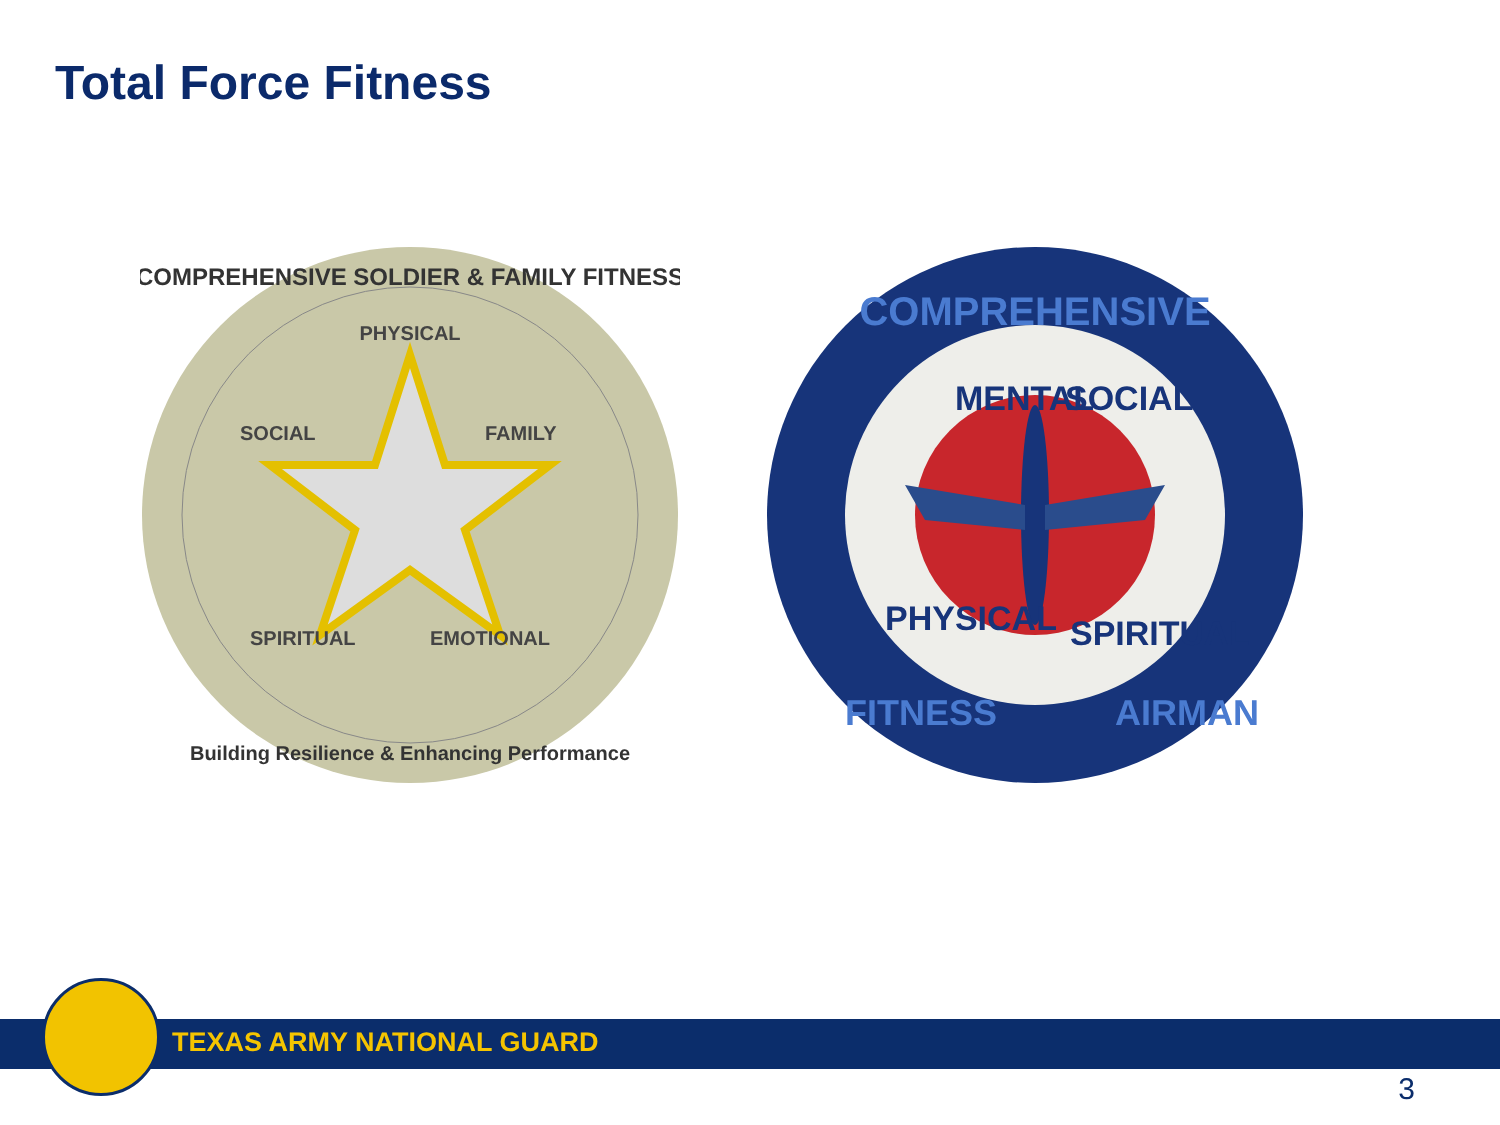Total Force Fitness
COMPREHENSIVE SOLDIER & FAMILY FITNESS
PHYSICAL
SOCIAL
FAMILY
SPIRITUAL
EMOTIONAL
Building Resilience & Enhancing Performance
COMPREHENSIVE
MENTAL
SOCIAL
PHYSICAL
SPIRITUAL
FITNESS
AIRMAN
TEXAS ARMY NATIONAL GUARD
3